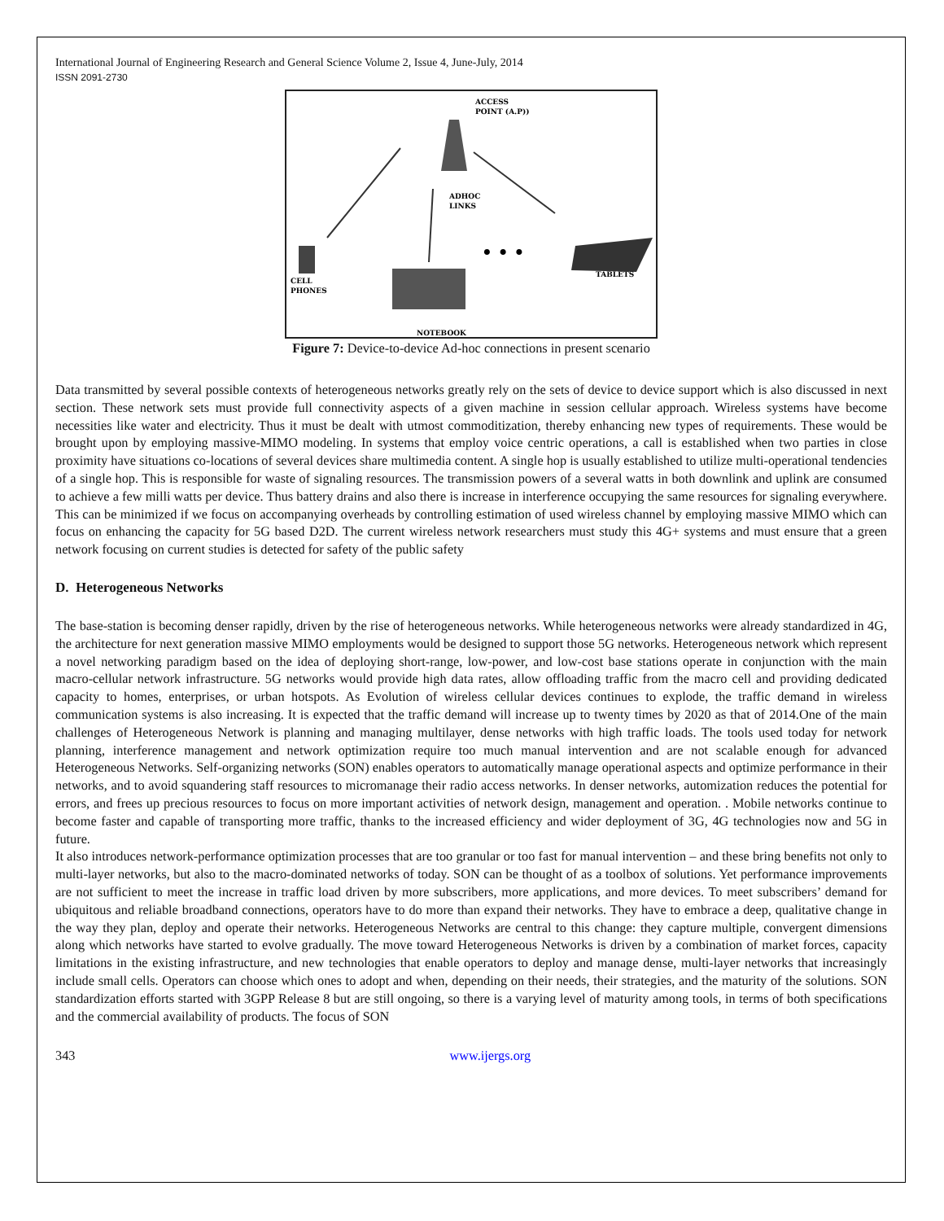International Journal of Engineering Research and General Science Volume 2, Issue 4, June-July, 2014
ISSN 2091-2730
ACCESS
POINT (A.P))
ADHOC
LINKS
CELL
PHONES
NOTEBOOK
• • •
TABLETS
Figure 7: Device-to-device Ad-hoc connections in present scenario
Data transmitted by several possible contexts of heterogeneous networks greatly rely on the sets of device to device support which is also discussed in next section. These network sets must provide full connectivity aspects of a given machine in session cellular approach. Wireless systems have become necessities like water and electricity. Thus it must be dealt with utmost commoditization, thereby enhancing new types of requirements. These would be brought upon by employing massive-MIMO modeling. In systems that employ voice centric operations, a call is established when two parties in close proximity have situations co-locations of several devices share multimedia content. A single hop is usually established to utilize multi-operational tendencies of a single hop. This is responsible for waste of signaling resources. The transmission powers of a several watts in both downlink and uplink are consumed to achieve a few milli watts per device. Thus battery drains and also there is increase in interference occupying the same resources for signaling everywhere. This can be minimized if we focus on accompanying overheads by controlling estimation of used wireless channel by employing massive MIMO which can focus on enhancing the capacity for 5G based D2D. The current wireless network researchers must study this 4G+ systems and must ensure that a green network focusing on current studies is detected for safety of the public safety
D. Heterogeneous Networks
The base-station is becoming denser rapidly, driven by the rise of heterogeneous networks. While heterogeneous networks were already standardized in 4G, the architecture for next generation massive MIMO employments would be designed to support those 5G networks. Heterogeneous network which represent a novel networking paradigm based on the idea of deploying short-range, low-power, and low-cost base stations operate in conjunction with the main macro-cellular network infrastructure. 5G networks would provide high data rates, allow offloading traffic from the macro cell and providing dedicated capacity to homes, enterprises, or urban hotspots. As Evolution of wireless cellular devices continues to explode, the traffic demand in wireless communication systems is also increasing. It is expected that the traffic demand will increase up to twenty times by 2020 as that of 2014.One of the main challenges of Heterogeneous Network is planning and managing multilayer, dense networks with high traffic loads. The tools used today for network planning, interference management and network optimization require too much manual intervention and are not scalable enough for advanced Heterogeneous Networks. Self-organizing networks (SON) enables operators to automatically manage operational aspects and optimize performance in their networks, and to avoid squandering staff resources to micromanage their radio access networks. In denser networks, automization reduces the potential for errors, and frees up precious resources to focus on more important activities of network design, management and operation. . Mobile networks continue to become faster and capable of transporting more traffic, thanks to the increased efficiency and wider deployment of 3G, 4G technologies now and 5G in future.
It also introduces network-performance optimization processes that are too granular or too fast for manual intervention – and these bring benefits not only to multi-layer networks, but also to the macro-dominated networks of today. SON can be thought of as a toolbox of solutions. Yet performance improvements are not sufficient to meet the increase in traffic load driven by more subscribers, more applications, and more devices. To meet subscribers’ demand for ubiquitous and reliable broadband connections, operators have to do more than expand their networks. They have to embrace a deep, qualitative change in the way they plan, deploy and operate their networks. Heterogeneous Networks are central to this change: they capture multiple, convergent dimensions along which networks have started to evolve gradually. The move toward Heterogeneous Networks is driven by a combination of market forces, capacity limitations in the existing infrastructure, and new technologies that enable operators to deploy and manage dense, multi-layer networks that increasingly include small cells. Operators can choose which ones to adopt and when, depending on their needs, their strategies, and the maturity of the solutions. SON standardization efforts started with 3GPP Release 8 but are still ongoing, so there is a varying level of maturity among tools, in terms of both specifications and the commercial availability of products. The focus of SON
343 www.ijergs.org